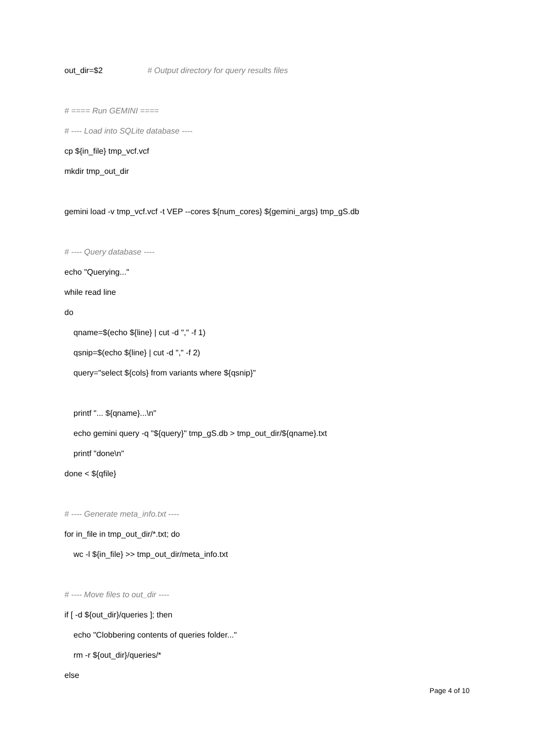out_dir=$2 # Output directory for query results files
# ==== Run GEMINI ====
# ---- Load into SQLite database ----
cp ${in_file} tmp_vcf.vcf
mkdir tmp_out_dir
gemini load -v tmp_vcf.vcf -t VEP --cores ${num_cores} ${gemini_args} tmp_gS.db
# ---- Query database ----
echo "Querying..."
while read line
do
qname=$(echo ${line} | cut -d "," -f 1)
qsnip=$(echo ${line} | cut -d "," -f 2)
query="select ${cols} from variants where ${qsnip}"
printf "... ${qname}...\n"
echo gemini query -q "${query}" tmp_gS.db > tmp_out_dir/${qname}.txt
printf "done\n"
done < ${qfile}
# ---- Generate meta_info.txt ----
for in_file in tmp_out_dir/*.txt; do
wc -l ${in_file} >> tmp_out_dir/meta_info.txt
# ---- Move files to out_dir ----
if [ -d ${out_dir}/queries ]; then
echo "Clobbering contents of queries folder..."
rm -r ${out_dir}/queries/*
else
Page 4 of 10